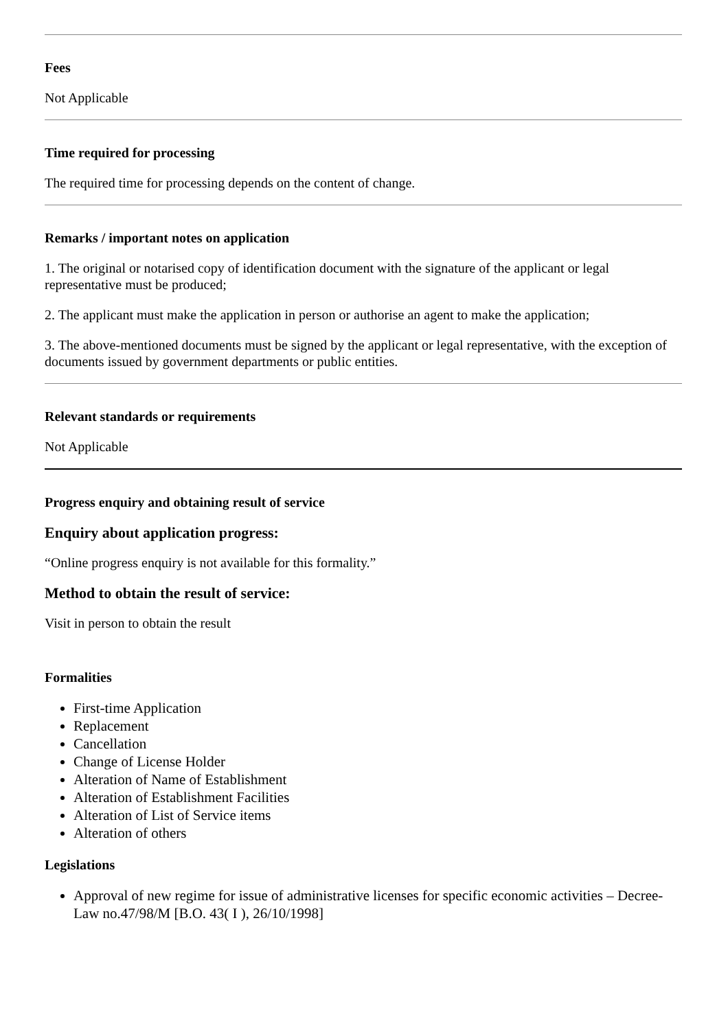Fees
Not Applicable
Time required for processing
The required time for processing depends on the content of change.
Remarks / important notes on application
1. The original or notarised copy of identification document with the signature of the applicant or legal representative must be produced;
2. The applicant must make the application in person or authorise an agent to make the application;
3. The above-mentioned documents must be signed by the applicant or legal representative, with the exception of documents issued by government departments or public entities.
Relevant standards or requirements
Not Applicable
Progress enquiry and obtaining result of service
Enquiry about application progress:
“Online progress enquiry is not available for this formality.”
Method to obtain the result of service:
Visit in person to obtain the result
Formalities
First-time Application
Replacement
Cancellation
Change of License Holder
Alteration of Name of Establishment
Alteration of Establishment Facilities
Alteration of List of Service items
Alteration of others
Legislations
Approval of new regime for issue of administrative licenses for specific economic activities – Decree-Law no.47/98/M [B.O. 43( I ), 26/10/1998]